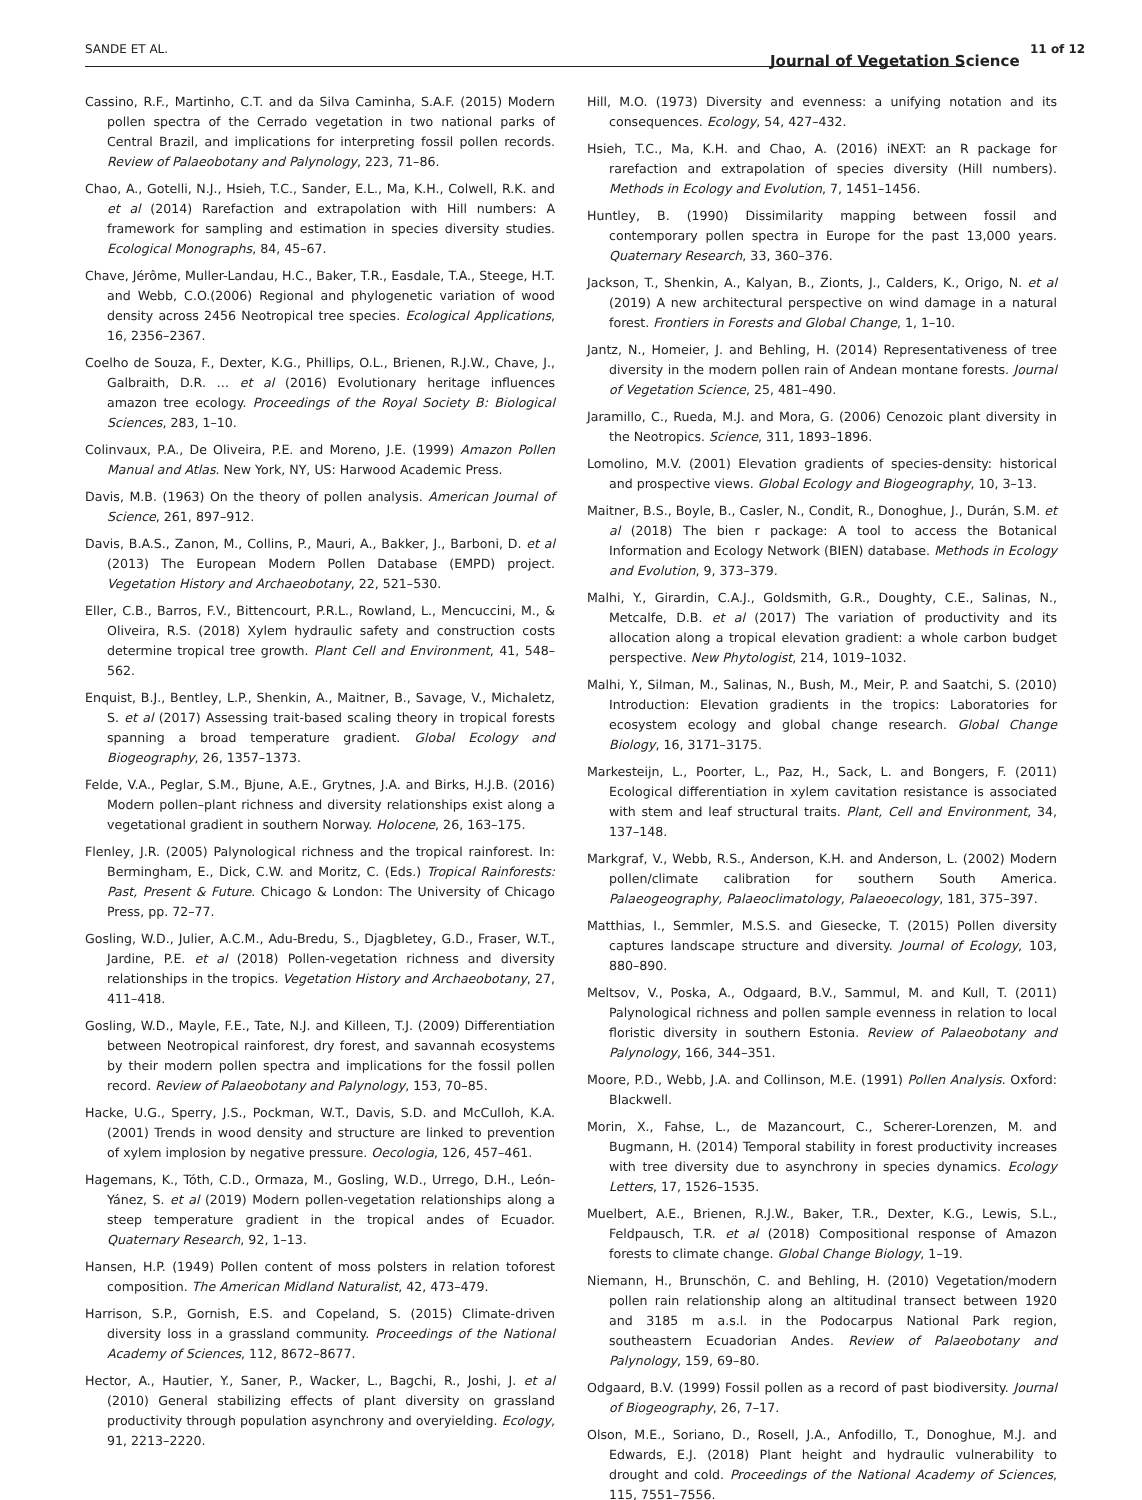SANDE ET AL.
Journal of Vegetation Science
11 of 12
Cassino, R.F., Martinho, C.T. and da Silva Caminha, S.A.F. (2015) Modern pollen spectra of the Cerrado vegetation in two national parks of Central Brazil, and implications for interpreting fossil pollen records. Review of Palaeobotany and Palynology, 223, 71–86.
Chao, A., Gotelli, N.J., Hsieh, T.C., Sander, E.L., Ma, K.H., Colwell, R.K. and et al (2014) Rarefaction and extrapolation with Hill numbers: A framework for sampling and estimation in species diversity studies. Ecological Monographs, 84, 45–67.
Chave, Jérôme, Muller-Landau, H.C., Baker, T.R., Easdale, T.A., Steege, H.T. and Webb, C.O.(2006) Regional and phylogenetic variation of wood density across 2456 Neotropical tree species. Ecological Applications, 16, 2356–2367.
Coelho de Souza, F., Dexter, K.G., Phillips, O.L., Brienen, R.J.W., Chave, J., Galbraith, D.R. … et al (2016) Evolutionary heritage influences amazon tree ecology. Proceedings of the Royal Society B: Biological Sciences, 283, 1–10.
Colinvaux, P.A., De Oliveira, P.E. and Moreno, J.E. (1999) Amazon Pollen Manual and Atlas. New York, NY, US: Harwood Academic Press.
Davis, M.B. (1963) On the theory of pollen analysis. American Journal of Science, 261, 897–912.
Davis, B.A.S., Zanon, M., Collins, P., Mauri, A., Bakker, J., Barboni, D. et al (2013) The European Modern Pollen Database (EMPD) project. Vegetation History and Archaeobotany, 22, 521–530.
Eller, C.B., Barros, F.V., Bittencourt, P.R.L., Rowland, L., Mencuccini, M., & Oliveira, R.S. (2018) Xylem hydraulic safety and construction costs determine tropical tree growth. Plant Cell and Environment, 41, 548–562.
Enquist, B.J., Bentley, L.P., Shenkin, A., Maitner, B., Savage, V., Michaletz, S. et al (2017) Assessing trait-based scaling theory in tropical forests spanning a broad temperature gradient. Global Ecology and Biogeography, 26, 1357–1373.
Felde, V.A., Peglar, S.M., Bjune, A.E., Grytnes, J.A. and Birks, H.J.B. (2016) Modern pollen–plant richness and diversity relationships exist along a vegetational gradient in southern Norway. Holocene, 26, 163–175.
Flenley, J.R. (2005) Palynological richness and the tropical rainforest. In: Bermingham, E., Dick, C.W. and Moritz, C. (Eds.) Tropical Rainforests: Past, Present & Future. Chicago & London: The University of Chicago Press, pp. 72–77.
Gosling, W.D., Julier, A.C.M., Adu-Bredu, S., Djagbletey, G.D., Fraser, W.T., Jardine, P.E. et al (2018) Pollen-vegetation richness and diversity relationships in the tropics. Vegetation History and Archaeobotany, 27, 411–418.
Gosling, W.D., Mayle, F.E., Tate, N.J. and Killeen, T.J. (2009) Differentiation between Neotropical rainforest, dry forest, and savannah ecosystems by their modern pollen spectra and implications for the fossil pollen record. Review of Palaeobotany and Palynology, 153, 70–85.
Hacke, U.G., Sperry, J.S., Pockman, W.T., Davis, S.D. and McCulloh, K.A. (2001) Trends in wood density and structure are linked to prevention of xylem implosion by negative pressure. Oecologia, 126, 457–461.
Hagemans, K., Tóth, C.D., Ormaza, M., Gosling, W.D., Urrego, D.H., León-Yánez, S. et al (2019) Modern pollen-vegetation relationships along a steep temperature gradient in the tropical andes of Ecuador. Quaternary Research, 92, 1–13.
Hansen, H.P. (1949) Pollen content of moss polsters in relation toforest composition. The American Midland Naturalist, 42, 473–479.
Harrison, S.P., Gornish, E.S. and Copeland, S. (2015) Climate-driven diversity loss in a grassland community. Proceedings of the National Academy of Sciences, 112, 8672–8677.
Hector, A., Hautier, Y., Saner, P., Wacker, L., Bagchi, R., Joshi, J. et al (2010) General stabilizing effects of plant diversity on grassland productivity through population asynchrony and overyielding. Ecology, 91, 2213–2220.
Hill, M.O. (1973) Diversity and evenness: a unifying notation and its consequences. Ecology, 54, 427–432.
Hsieh, T.C., Ma, K.H. and Chao, A. (2016) iNEXT: an R package for rarefaction and extrapolation of species diversity (Hill numbers). Methods in Ecology and Evolution, 7, 1451–1456.
Huntley, B. (1990) Dissimilarity mapping between fossil and contemporary pollen spectra in Europe for the past 13,000 years. Quaternary Research, 33, 360–376.
Jackson, T., Shenkin, A., Kalyan, B., Zionts, J., Calders, K., Origo, N. et al (2019) A new architectural perspective on wind damage in a natural forest. Frontiers in Forests and Global Change, 1, 1–10.
Jantz, N., Homeier, J. and Behling, H. (2014) Representativeness of tree diversity in the modern pollen rain of Andean montane forests. Journal of Vegetation Science, 25, 481–490.
Jaramillo, C., Rueda, M.J. and Mora, G. (2006) Cenozoic plant diversity in the Neotropics. Science, 311, 1893–1896.
Lomolino, M.V. (2001) Elevation gradients of species-density: historical and prospective views. Global Ecology and Biogeography, 10, 3–13.
Maitner, B.S., Boyle, B., Casler, N., Condit, R., Donoghue, J., Durán, S.M. et al (2018) The bien r package: A tool to access the Botanical Information and Ecology Network (BIEN) database. Methods in Ecology and Evolution, 9, 373–379.
Malhi, Y., Girardin, C.A.J., Goldsmith, G.R., Doughty, C.E., Salinas, N., Metcalfe, D.B. et al (2017) The variation of productivity and its allocation along a tropical elevation gradient: a whole carbon budget perspective. New Phytologist, 214, 1019–1032.
Malhi, Y., Silman, M., Salinas, N., Bush, M., Meir, P. and Saatchi, S. (2010) Introduction: Elevation gradients in the tropics: Laboratories for ecosystem ecology and global change research. Global Change Biology, 16, 3171–3175.
Markesteijn, L., Poorter, L., Paz, H., Sack, L. and Bongers, F. (2011) Ecological differentiation in xylem cavitation resistance is associated with stem and leaf structural traits. Plant, Cell and Environment, 34, 137–148.
Markgraf, V., Webb, R.S., Anderson, K.H. and Anderson, L. (2002) Modern pollen/climate calibration for southern South America. Palaeogeography, Palaeoclimatology, Palaeoecology, 181, 375–397.
Matthias, I., Semmler, M.S.S. and Giesecke, T. (2015) Pollen diversity captures landscape structure and diversity. Journal of Ecology, 103, 880–890.
Meltsov, V., Poska, A., Odgaard, B.V., Sammul, M. and Kull, T. (2011) Palynological richness and pollen sample evenness in relation to local floristic diversity in southern Estonia. Review of Palaeobotany and Palynology, 166, 344–351.
Moore, P.D., Webb, J.A. and Collinson, M.E. (1991) Pollen Analysis. Oxford: Blackwell.
Morin, X., Fahse, L., de Mazancourt, C., Scherer-Lorenzen, M. and Bugmann, H. (2014) Temporal stability in forest productivity increases with tree diversity due to asynchrony in species dynamics. Ecology Letters, 17, 1526–1535.
Muelbert, A.E., Brienen, R.J.W., Baker, T.R., Dexter, K.G., Lewis, S.L., Feldpausch, T.R. et al (2018) Compositional response of Amazon forests to climate change. Global Change Biology, 1–19.
Niemann, H., Brunschön, C. and Behling, H. (2010) Vegetation/modern pollen rain relationship along an altitudinal transect between 1920 and 3185 m a.s.l. in the Podocarpus National Park region, southeastern Ecuadorian Andes. Review of Palaeobotany and Palynology, 159, 69–80.
Odgaard, B.V. (1999) Fossil pollen as a record of past biodiversity. Journal of Biogeography, 26, 7–17.
Olson, M.E., Soriano, D., Rosell, J.A., Anfodillo, T., Donoghue, M.J. and Edwards, E.J. (2018) Plant height and hydraulic vulnerability to drought and cold. Proceedings of the National Academy of Sciences, 115, 7551–7556.